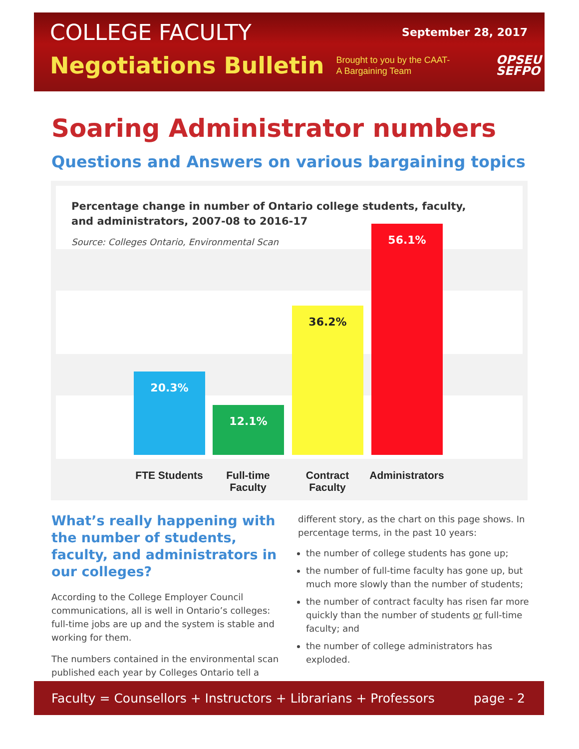COLLEGE FACULTY September 28, 2017
Negotiations Bulletin Brought to you by the CAAT-A Bargaining Team OPSEU
SEFPO
Soaring Administrator numbers
Questions and Answers on various bargaining topics
Percentage change in number of Ontario college students, faculty, and administrators, 2007-08 to 2016-17
Source: Colleges Ontario, Environmental Scan
20.3% 12.1% 36.2% 56.1%
FTE Students
Full-time Faculty
Contract Faculty
Administrators
What’s really happening with the number of students, faculty, and administrators in our colleges?
According to the College Employer Council communications, all is well in Ontario’s colleges: full-time jobs are up and the system is stable and working for them.
The numbers contained in the environmental scan published each year by Colleges Ontario tell a
different story, as the chart on this page shows. In percentage terms, in the past 10 years:
the number of college students has gone up;
the number of full-time faculty has gone up, but much more slowly than the number of students;
the number of contract faculty has risen far more quickly than the number of students or full-time faculty; and
the number of college administrators has exploded.
Faculty = Counsellors + Instructors + Librarians + Professors page - 2